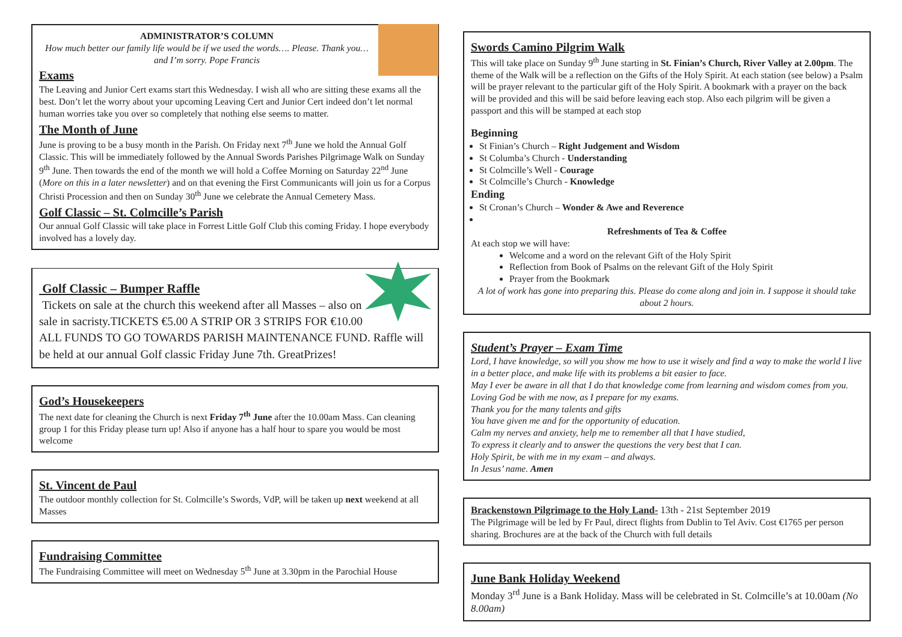ADMINISTRATOR’S COLUMN
How much better our family life would be if we used the words…. Please. Thank you…and I’m sorry. Pope Francis
Exams
The Leaving and Junior Cert exams start this Wednesday. I wish all who are sitting these exams all the best. Don’t let the worry about your upcoming Leaving Cert and Junior Cert indeed don’t let normal human worries take you over so completely that nothing else seems to matter.
The Month of June
June is proving to be a busy month in the Parish. On Friday next 7<sup>th</sup> June we hold the Annual Golf Classic. This will be immediately followed by the Annual Swords Parishes Pilgrimage Walk on Sunday 9<sup>th</sup> June. Then towards the end of the month we will hold a Coffee Morning on Saturday 22<sup>nd</sup> June (More on this in a later newsletter) and on that evening the First Communicants will join us for a Corpus Christi Procession and then on Sunday 30<sup>th</sup> June we celebrate the Annual Cemetery Mass.
Golf Classic – St. Colmcille’s Parish
Our annual Golf Classic will take place in Forrest Little Golf Club this coming Friday. I hope everybody involved has a lovely day.
Golf Classic – Bumper Raffle
Tickets on sale at the church this weekend after all Masses – also on sale in sacristy.TICKETS €5.00 A STRIP OR 3 STRIPS FOR €10.00 ALL FUNDS TO GO TOWARDS PARISH MAINTENANCE FUND. Raffle will be held at our annual Golf classic Friday June 7th. GreatPrizes!
God’s Housekeepers
The next date for cleaning the Church is next Friday 7<sup>th</sup> June after the 10.00am Mass. Can cleaning group 1 for this Friday please turn up! Also if anyone has a half hour to spare you would be most welcome
St. Vincent de Paul
The outdoor monthly collection for St. Colmcille’s Swords, VdP, will be taken up next weekend at all Masses
Fundraising Committee
The Fundraising Committee will meet on Wednesday 5<sup>th</sup> June at 3.30pm in the Parochial House
Swords Camino Pilgrim Walk
This will take place on Sunday 9<sup>th</sup> June starting in St. Finian’s Church, River Valley at 2.00pm. The theme of the Walk will be a reflection on the Gifts of the Holy Spirit. At each station (see below) a Psalm will be prayer relevant to the particular gift of the Holy Spirit. A bookmark with a prayer on the back will be provided and this will be said before leaving each stop. Also each pilgrim will be given a passport and this will be stamped at each stop
Beginning
St Finian’s Church – Right Judgement and Wisdom
St Columba’s Church - Understanding
St Colmcille’s Well - Courage
St Colmcille’s Church - Knowledge
Ending
St Cronan’s Church – Wonder & Awe and Reverence
Refreshments of Tea & Coffee
At each stop we will have:
Welcome and a word on the relevant Gift of the Holy Spirit
Reflection from Book of Psalms on the relevant Gift of the Holy Spirit
Prayer from the Bookmark
A lot of work has gone into preparing this. Please do come along and join in. I suppose it should take about 2 hours.
Student’s Prayer – Exam Time
Lord, I have knowledge, so will you show me how to use it wisely and find a way to make the world I live in a better place, and make life with its problems a bit easier to face.
May I ever be aware in all that I do that knowledge come from learning and wisdom comes from you.
Loving God be with me now, as I prepare for my exams.
Thank you for the many talents and gifts
You have given me and for the opportunity of education.
Calm my nerves and anxiety, help me to remember all that I have studied,
To express it clearly and to answer the questions the very best that I can.
Holy Spirit, be with me in my exam – and always.
In Jesus’ name. Amen
Brackenstown Pilgrimage to the Holy Land- 13th - 21st September 2019
The Pilgrimage will be led by Fr Paul, direct flights from Dublin to Tel Aviv. Cost €1765 per person sharing. Brochures are at the back of the Church with full details
June Bank Holiday Weekend
Monday 3<sup>rd</sup> June is a Bank Holiday. Mass will be celebrated in St. Colmcille’s at 10.00am (No 8.00am)